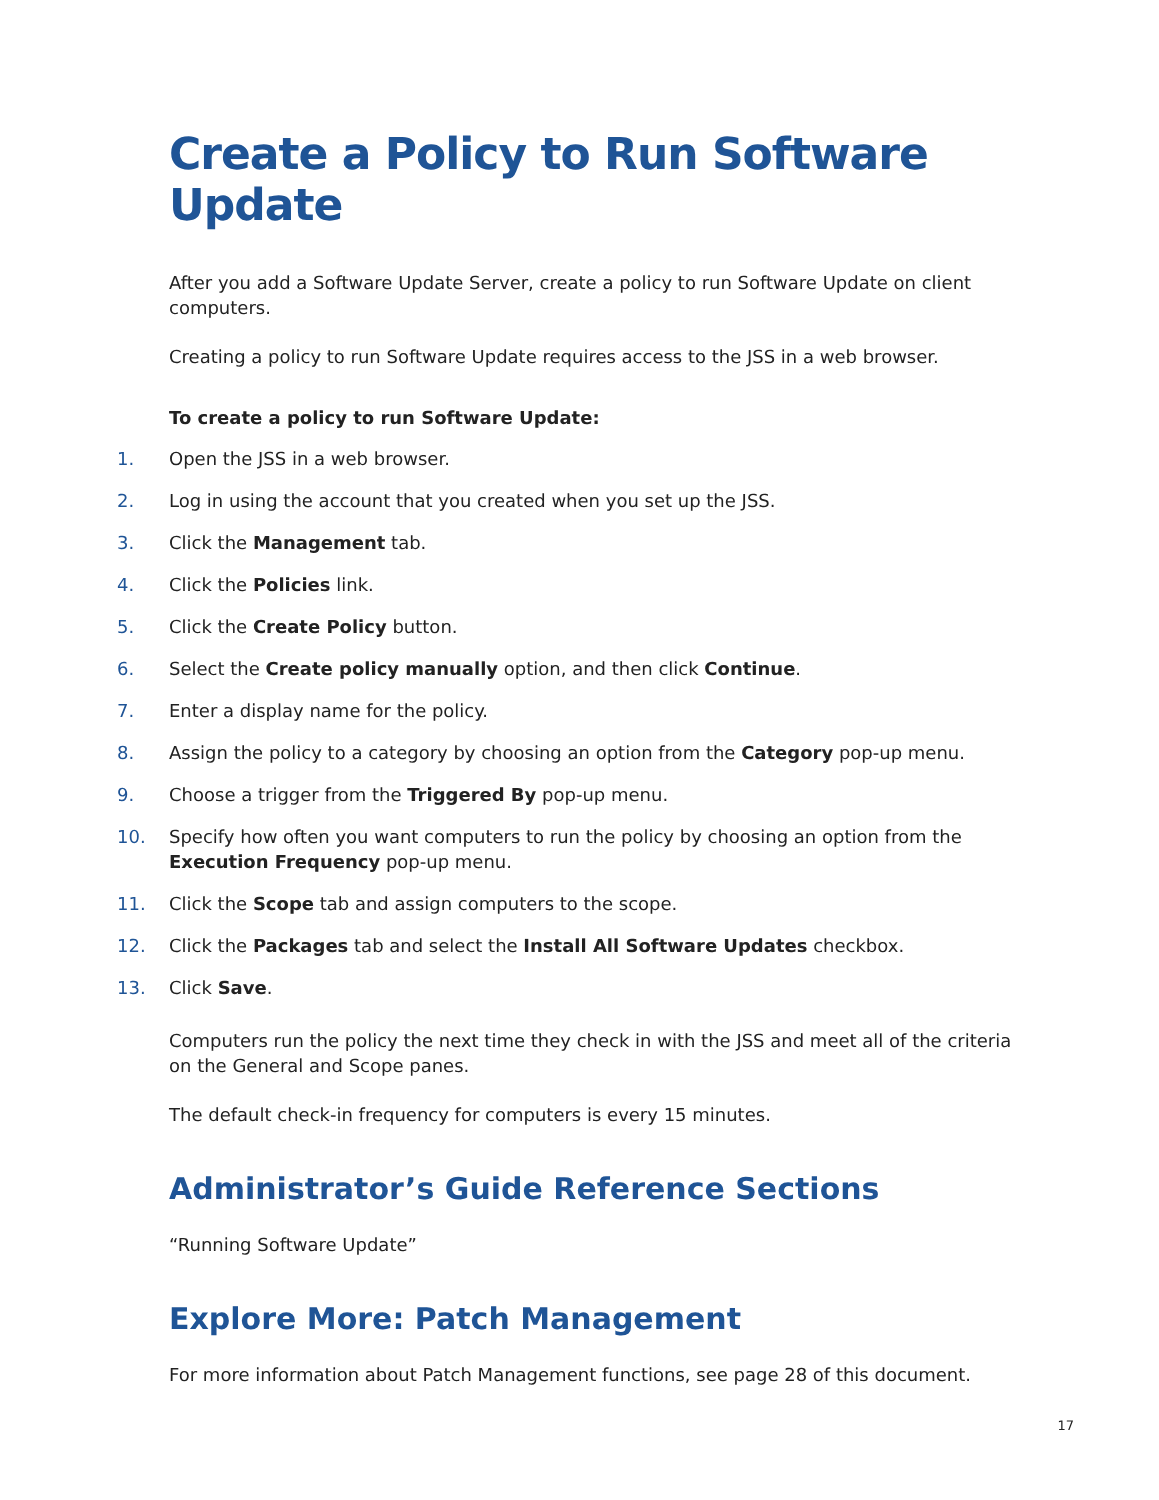Create a Policy to Run Software Update
After you add a Software Update Server, create a policy to run Software Update on client computers.
Creating a policy to run Software Update requires access to the JSS in a web browser.
To create a policy to run Software Update:
1. Open the JSS in a web browser.
2. Log in using the account that you created when you set up the JSS.
3. Click the Management tab.
4. Click the Policies link.
5. Click the Create Policy button.
6. Select the Create policy manually option, and then click Continue.
7. Enter a display name for the policy.
8. Assign the policy to a category by choosing an option from the Category pop-up menu.
9. Choose a trigger from the Triggered By pop-up menu.
10. Specify how often you want computers to run the policy by choosing an option from the Execution Frequency pop-up menu.
11. Click the Scope tab and assign computers to the scope.
12. Click the Packages tab and select the Install All Software Updates checkbox.
13. Click Save.
Computers run the policy the next time they check in with the JSS and meet all of the criteria on the General and Scope panes.
The default check-in frequency for computers is every 15 minutes.
Administrator’s Guide Reference Sections
“Running Software Update”
Explore More: Patch Management
For more information about Patch Management functions, see page 28 of this document.
17